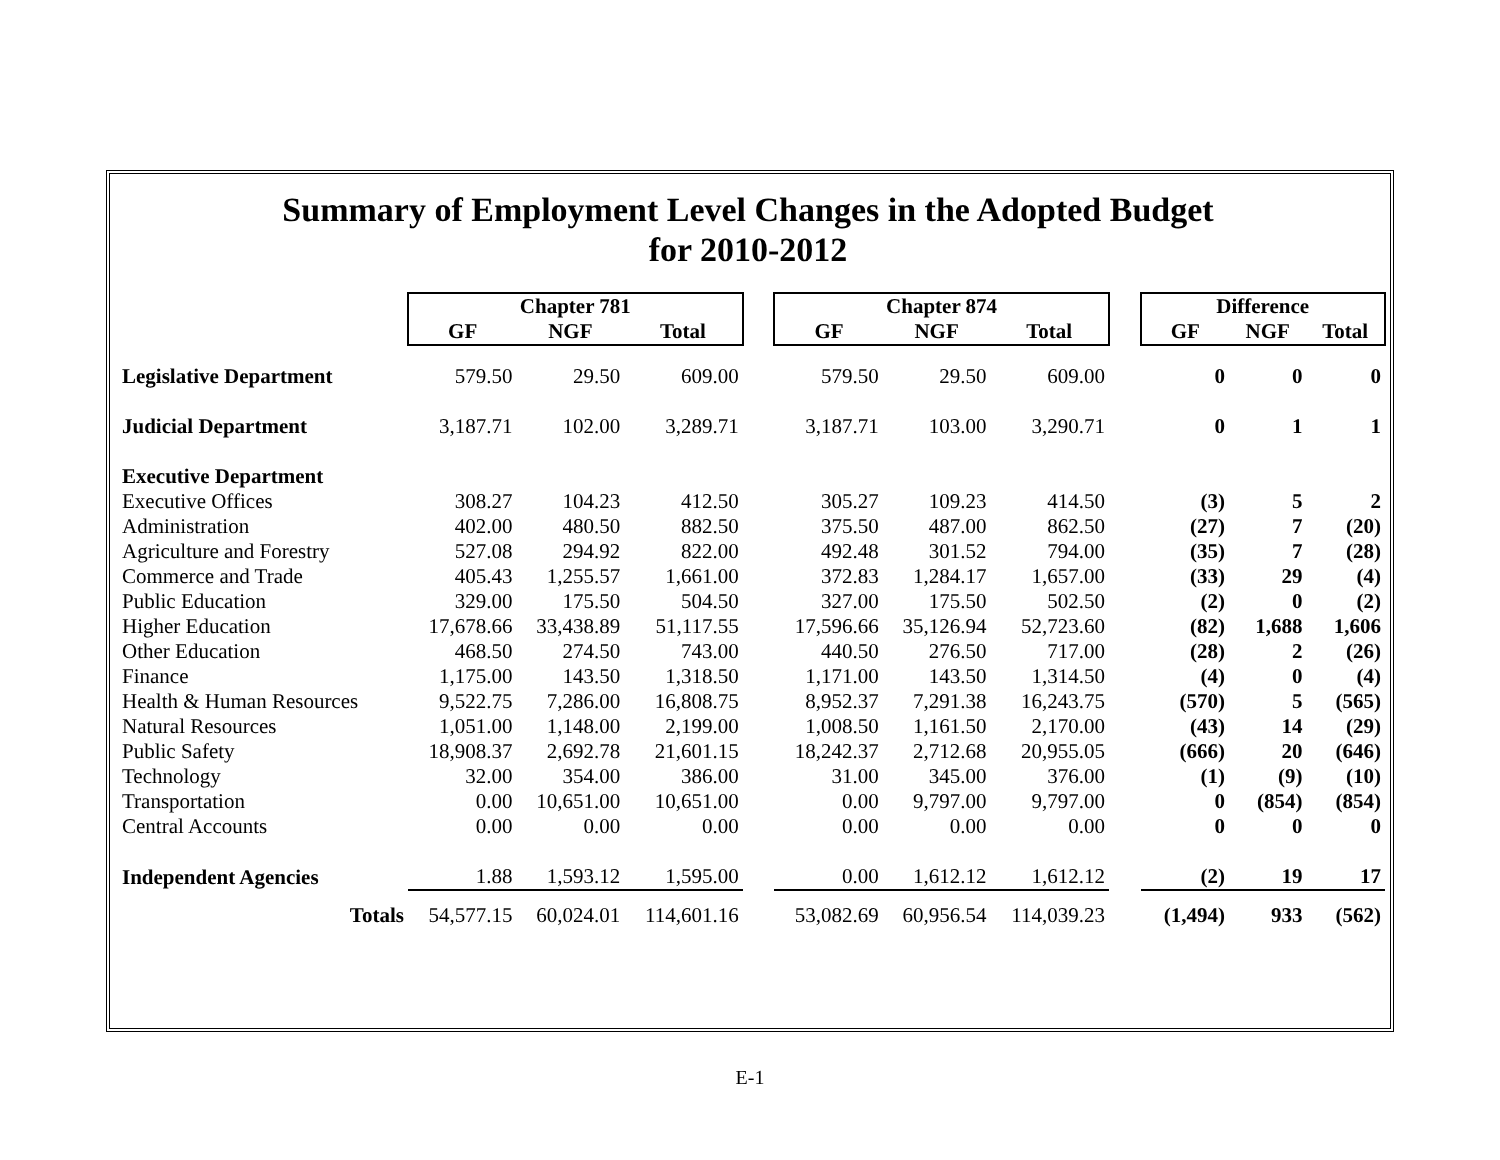Summary of Employment Level Changes in the Adopted Budget
for 2010-2012
| | Chapter 781 | | | | Chapter 874 | | | | Difference | | |
| --- | --- | --- | --- | --- | --- | --- | --- | --- | --- | --- | --- |
| | GF | NGF | Total | | GF | NGF | Total | | GF | NGF | Total |
| Legislative Department | 579.50 | 29.50 | 609.00 | | 579.50 | 29.50 | 609.00 | | 0 | 0 | 0 |
| Judicial Department | 3,187.71 | 102.00 | 3,289.71 | | 3,187.71 | 103.00 | 3,290.71 | | 0 | 1 | 1 |
| Executive Department | | | | | | | | | | | |
| Executive Offices | 308.27 | 104.23 | 412.50 | | 305.27 | 109.23 | 414.50 | | (3) | 5 | 2 |
| Administration | 402.00 | 480.50 | 882.50 | | 375.50 | 487.00 | 862.50 | | (27) | 7 | (20) |
| Agriculture and Forestry | 527.08 | 294.92 | 822.00 | | 492.48 | 301.52 | 794.00 | | (35) | 7 | (28) |
| Commerce and Trade | 405.43 | 1,255.57 | 1,661.00 | | 372.83 | 1,284.17 | 1,657.00 | | (33) | 29 | (4) |
| Public Education | 329.00 | 175.50 | 504.50 | | 327.00 | 175.50 | 502.50 | | (2) | 0 | (2) |
| Higher Education | 17,678.66 | 33,438.89 | 51,117.55 | | 17,596.66 | 35,126.94 | 52,723.60 | | (82) | 1,688 | 1,606 |
| Other Education | 468.50 | 274.50 | 743.00 | | 440.50 | 276.50 | 717.00 | | (28) | 2 | (26) |
| Finance | 1,175.00 | 143.50 | 1,318.50 | | 1,171.00 | 143.50 | 1,314.50 | | (4) | 0 | (4) |
| Health & Human Resources | 9,522.75 | 7,286.00 | 16,808.75 | | 8,952.37 | 7,291.38 | 16,243.75 | | (570) | 5 | (565) |
| Natural Resources | 1,051.00 | 1,148.00 | 2,199.00 | | 1,008.50 | 1,161.50 | 2,170.00 | | (43) | 14 | (29) |
| Public Safety | 18,908.37 | 2,692.78 | 21,601.15 | | 18,242.37 | 2,712.68 | 20,955.05 | | (666) | 20 | (646) |
| Technology | 32.00 | 354.00 | 386.00 | | 31.00 | 345.00 | 376.00 | | (1) | (9) | (10) |
| Transportation | 0.00 | 10,651.00 | 10,651.00 | | 0.00 | 9,797.00 | 9,797.00 | | 0 | (854) | (854) |
| Central Accounts | 0.00 | 0.00 | 0.00 | | 0.00 | 0.00 | 0.00 | | 0 | 0 | 0 |
| Independent Agencies | 1.88 | 1,593.12 | 1,595.00 | | 0.00 | 1,612.12 | 1,612.12 | | (2) | 19 | 17 |
| Totals | 54,577.15 | 60,024.01 | 114,601.16 | | 53,082.69 | 60,956.54 | 114,039.23 | | (1,494) | 933 | (562) |
E-1